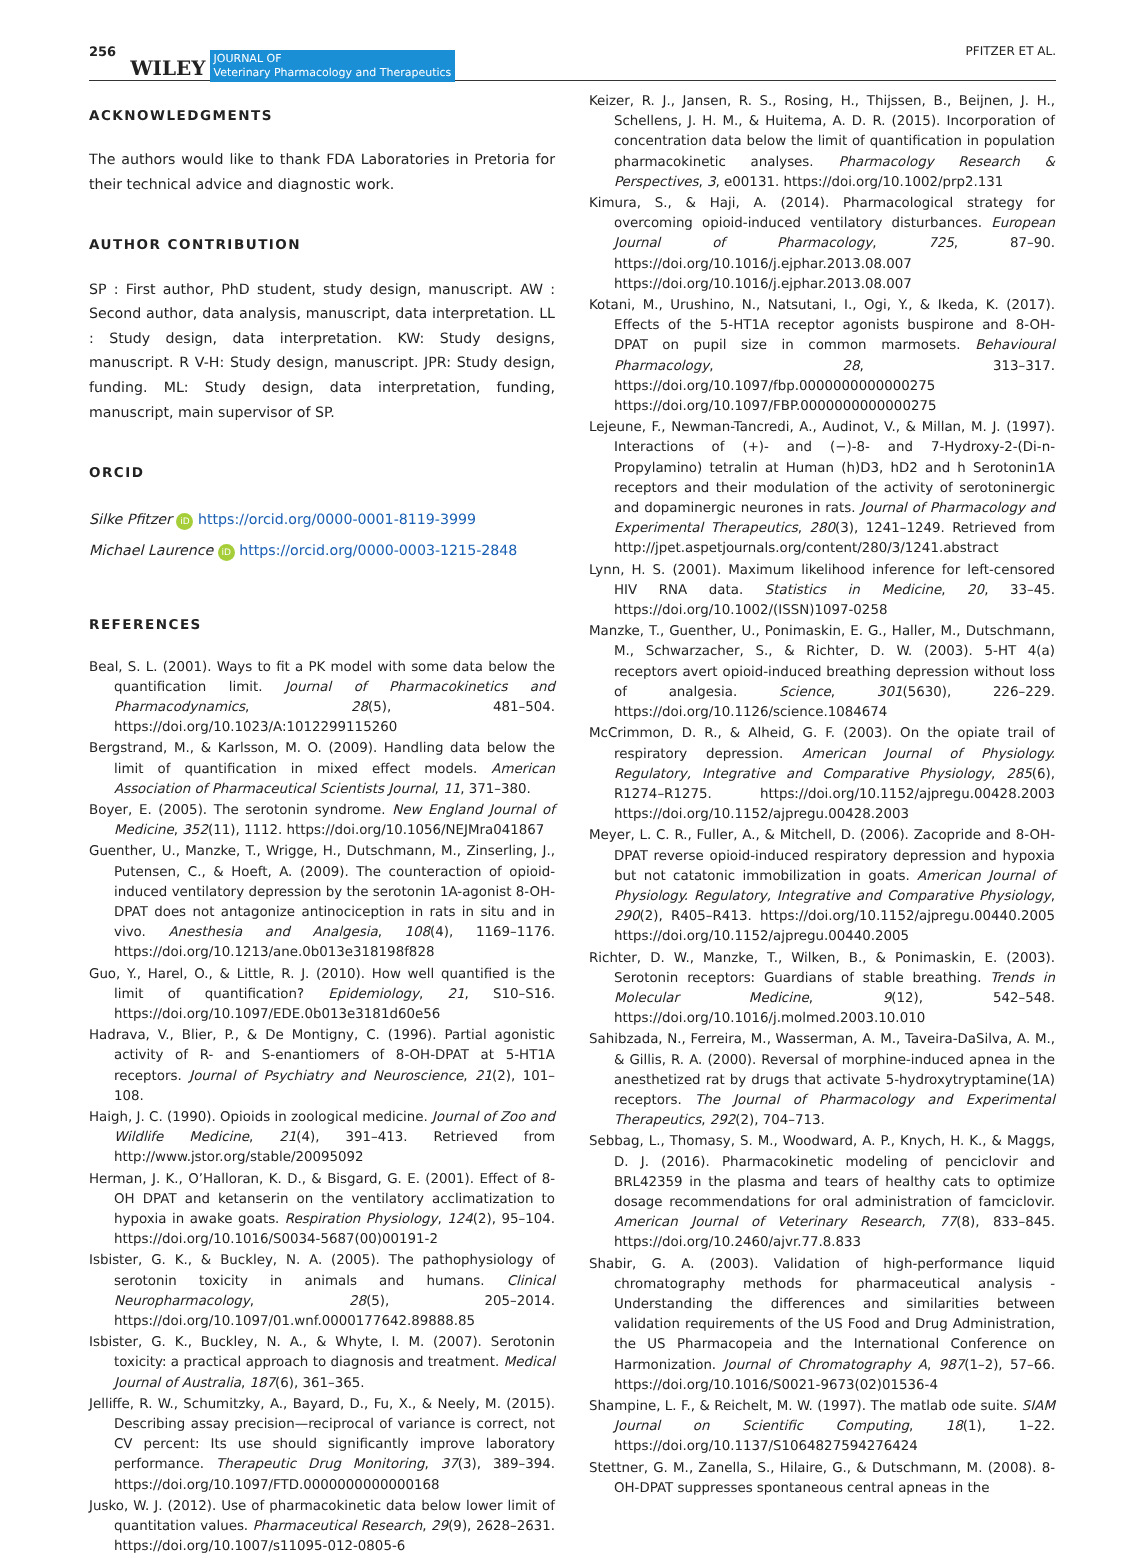256 WILEY JOURNAL OF
Veterinary Pharmacology and Therapeutics PFITZER ET AL.
ACKNOWLEDGMENTS
The authors would like to thank FDA Laboratories in Pretoria for their technical advice and diagnostic work.
AUTHOR CONTRIBUTION
SP : First author, PhD student, study design, manuscript. AW : Second author, data analysis, manuscript, data interpretation. LL : Study design, data interpretation. KW: Study designs, manuscript. R V-H: Study design, manuscript. JPR: Study design, funding. ML: Study design, data interpretation, funding, manuscript, main supervisor of SP.
ORCID
Silke Pfitzer iD https://orcid.org/0000-0001-8119-3999
Michael Laurence iD https://orcid.org/0000-0003-1215-2848
REFERENCES
Beal, S. L. (2001). Ways to fit a PK model with some data below the quantification limit. Journal of Pharmacokinetics and Pharmacodynamics, 28(5), 481–504. https://doi.org/10.1023/A:1012299115260
Bergstrand, M., & Karlsson, M. O. (2009). Handling data below the limit of quantification in mixed effect models. American Association of Pharmaceutical Scientists Journal, 11, 371–380.
Boyer, E. (2005). The serotonin syndrome. New England Journal of Medicine, 352(11), 1112. https://doi.org/10.1056/NEJMra041867
Guenther, U., Manzke, T., Wrigge, H., Dutschmann, M., Zinserling, J., Putensen, C., & Hoeft, A. (2009). The counteraction of opioid-induced ventilatory depression by the serotonin 1A-agonist 8-OH-DPAT does not antagonize antinociception in rats in situ and in vivo. Anesthesia and Analgesia, 108(4), 1169–1176. https://doi.org/10.1213/ane.0b013e318198f828
Guo, Y., Harel, O., & Little, R. J. (2010). How well quantified is the limit of quantification? Epidemiology, 21, S10–S16. https://doi.org/10.1097/EDE.0b013e3181d60e56
Hadrava, V., Blier, P., & De Montigny, C. (1996). Partial agonistic activity of R- and S-enantiomers of 8-OH-DPAT at 5-HT1A receptors. Journal of Psychiatry and Neuroscience, 21(2), 101–108.
Haigh, J. C. (1990). Opioids in zoological medicine. Journal of Zoo and Wildlife Medicine, 21(4), 391–413. Retrieved from http://www.jstor.org/stable/20095092
Herman, J. K., O’Halloran, K. D., & Bisgard, G. E. (2001). Effect of 8-OH DPAT and ketanserin on the ventilatory acclimatization to hypoxia in awake goats. Respiration Physiology, 124(2), 95–104. https://doi.org/10.1016/S0034-5687(00)00191-2
Isbister, G. K., & Buckley, N. A. (2005). The pathophysiology of serotonin toxicity in animals and humans. Clinical Neuropharmacology, 28(5), 205–2014. https://doi.org/10.1097/01.wnf.0000177642.89888.85
Isbister, G. K., Buckley, N. A., & Whyte, I. M. (2007). Serotonin toxicity: a practical approach to diagnosis and treatment. Medical Journal of Australia, 187(6), 361–365.
Jelliffe, R. W., Schumitzky, A., Bayard, D., Fu, X., & Neely, M. (2015). Describing assay precision—reciprocal of variance is correct, not CV percent: Its use should significantly improve laboratory performance. Therapeutic Drug Monitoring, 37(3), 389–394. https://doi.org/10.1097/FTD.0000000000000168
Jusko, W. J. (2012). Use of pharmacokinetic data below lower limit of quantitation values. Pharmaceutical Research, 29(9), 2628–2631. https://doi.org/10.1007/s11095-012-0805-6
Keizer, R. J., Jansen, R. S., Rosing, H., Thijssen, B., Beijnen, J. H., Schellens, J. H. M., & Huitema, A. D. R. (2015). Incorporation of concentration data below the limit of quantification in population pharmacokinetic analyses. Pharmacology Research & Perspectives, 3, e00131. https://doi.org/10.1002/prp2.131
Kimura, S., & Haji, A. (2014). Pharmacological strategy for overcoming opioid-induced ventilatory disturbances. European Journal of Pharmacology, 725, 87–90. https://doi.org/10.1016/j.ejphar.2013.08.007 https://doi.org/10.1016/j.ejphar.2013.08.007
Kotani, M., Urushino, N., Natsutani, I., Ogi, Y., & Ikeda, K. (2017). Effects of the 5-HT1A receptor agonists buspirone and 8-OH-DPAT on pupil size in common marmosets. Behavioural Pharmacology, 28, 313–317. https://doi.org/10.1097/fbp.0000000000000275 https://doi.org/10.1097/FBP.0000000000000275
Lejeune, F., Newman-Tancredi, A., Audinot, V., & Millan, M. J. (1997). Interactions of (+)- and (−)-8- and 7-Hydroxy-2-(Di-n-Propylamino) tetralin at Human (h)D3, hD2 and h Serotonin1A receptors and their modulation of the activity of serotoninergic and dopaminergic neurones in rats. Journal of Pharmacology and Experimental Therapeutics, 280(3), 1241–1249. Retrieved from http://jpet.aspetjournals.org/content/280/3/1241.abstract
Lynn, H. S. (2001). Maximum likelihood inference for left-censored HIV RNA data. Statistics in Medicine, 20, 33–45. https://doi.org/10.1002/(ISSN)1097-0258
Manzke, T., Guenther, U., Ponimaskin, E. G., Haller, M., Dutschmann, M., Schwarzacher, S., & Richter, D. W. (2003). 5-HT 4(a) receptors avert opioid-induced breathing depression without loss of analgesia. Science, 301(5630), 226–229. https://doi.org/10.1126/science.1084674
McCrimmon, D. R., & Alheid, G. F. (2003). On the opiate trail of respiratory depression. American Journal of Physiology. Regulatory, Integrative and Comparative Physiology, 285(6), R1274–R1275. https://doi.org/10.1152/ajpregu.00428.2003 https://doi.org/10.1152/ajpregu.00428.2003
Meyer, L. C. R., Fuller, A., & Mitchell, D. (2006). Zacopride and 8-OH-DPAT reverse opioid-induced respiratory depression and hypoxia but not catatonic immobilization in goats. American Journal of Physiology. Regulatory, Integrative and Comparative Physiology, 290(2), R405–R413. https://doi.org/10.1152/ajpregu.00440.2005 https://doi.org/10.1152/ajpregu.00440.2005
Richter, D. W., Manzke, T., Wilken, B., & Ponimaskin, E. (2003). Serotonin receptors: Guardians of stable breathing. Trends in Molecular Medicine, 9(12), 542–548. https://doi.org/10.1016/j.molmed.2003.10.010
Sahibzada, N., Ferreira, M., Wasserman, A. M., Taveira-DaSilva, A. M., & Gillis, R. A. (2000). Reversal of morphine-induced apnea in the anesthetized rat by drugs that activate 5-hydroxytryptamine(1A) receptors. The Journal of Pharmacology and Experimental Therapeutics, 292(2), 704–713.
Sebbag, L., Thomasy, S. M., Woodward, A. P., Knych, H. K., & Maggs, D. J. (2016). Pharmacokinetic modeling of penciclovir and BRL42359 in the plasma and tears of healthy cats to optimize dosage recommendations for oral administration of famciclovir. American Journal of Veterinary Research, 77(8), 833–845. https://doi.org/10.2460/ajvr.77.8.833
Shabir, G. A. (2003). Validation of high-performance liquid chromatography methods for pharmaceutical analysis - Understanding the differences and similarities between validation requirements of the US Food and Drug Administration, the US Pharmacopeia and the International Conference on Harmonization. Journal of Chromatography A, 987(1–2), 57–66. https://doi.org/10.1016/S0021-9673(02)01536-4
Shampine, L. F., & Reichelt, M. W. (1997). The matlab ode suite. SIAM Journal on Scientific Computing, 18(1), 1–22. https://doi.org/10.1137/S1064827594276424
Stettner, G. M., Zanella, S., Hilaire, G., & Dutschmann, M. (2008). 8-OH-DPAT suppresses spontaneous central apneas in the